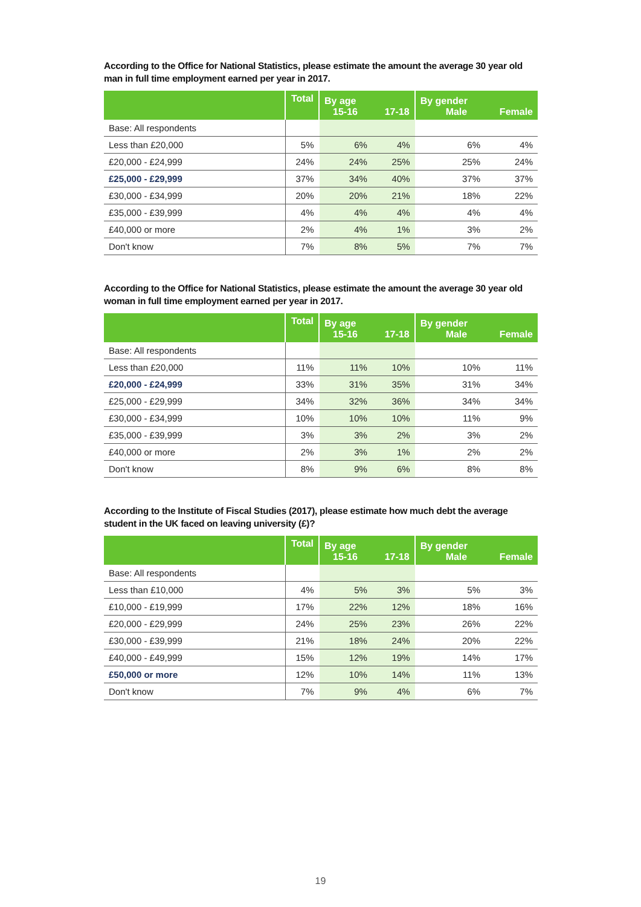According to the Office for National Statistics, please estimate the amount the average 30 year old man in full time employment earned per year in 2017.
| | Total | By age 15-16 | 17-18 | By gender Male | Female |
| --- | --- | --- | --- | --- | --- |
| Base: All respondents | | | | | |
| Less than £20,000 | 5% | 6% | 4% | 6% | 4% |
| £20,000 - £24,999 | 24% | 24% | 25% | 25% | 24% |
| £25,000 - £29,999 | 37% | 34% | 40% | 37% | 37% |
| £30,000 - £34,999 | 20% | 20% | 21% | 18% | 22% |
| £35,000 - £39,999 | 4% | 4% | 4% | 4% | 4% |
| £40,000 or more | 2% | 4% | 1% | 3% | 2% |
| Don't know | 7% | 8% | 5% | 7% | 7% |
According to the Office for National Statistics, please estimate the amount the average 30 year old woman in full time employment earned per year in 2017.
| | Total | By age 15-16 | 17-18 | By gender Male | Female |
| --- | --- | --- | --- | --- | --- |
| Base: All respondents | | | | | |
| Less than £20,000 | 11% | 11% | 10% | 10% | 11% |
| £20,000 - £24,999 | 33% | 31% | 35% | 31% | 34% |
| £25,000 - £29,999 | 34% | 32% | 36% | 34% | 34% |
| £30,000 - £34,999 | 10% | 10% | 10% | 11% | 9% |
| £35,000 - £39,999 | 3% | 3% | 2% | 3% | 2% |
| £40,000 or more | 2% | 3% | 1% | 2% | 2% |
| Don't know | 8% | 9% | 6% | 8% | 8% |
According to the Institute of Fiscal Studies (2017), please estimate how much debt the average student in the UK faced on leaving university (£)?
| | Total | By age 15-16 | 17-18 | By gender Male | Female |
| --- | --- | --- | --- | --- | --- |
| Base: All respondents | | | | | |
| Less than £10,000 | 4% | 5% | 3% | 5% | 3% |
| £10,000 - £19,999 | 17% | 22% | 12% | 18% | 16% |
| £20,000 - £29,999 | 24% | 25% | 23% | 26% | 22% |
| £30,000 - £39,999 | 21% | 18% | 24% | 20% | 22% |
| £40,000 - £49,999 | 15% | 12% | 19% | 14% | 17% |
| £50,000 or more | 12% | 10% | 14% | 11% | 13% |
| Don't know | 7% | 9% | 4% | 6% | 7% |
19